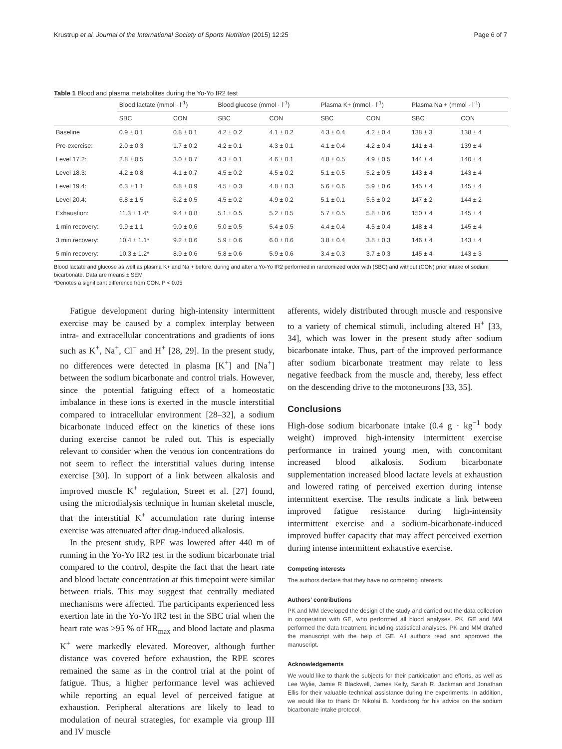Krustrup et al. Journal of the International Society of Sports Nutrition (2015) 12:25 Page 6 of 7
Table 1 Blood and plasma metabolites during the Yo-Yo IR2 test
| | Blood lactate (mmol · l<sup>-1</sup>) | | Blood glucose (mmol · l<sup>-1</sup>) | | Plasma K+ (mmol · l<sup>-1</sup>) | | Plasma Na + (mmol · l<sup>-1</sup>) | |
| --- | --- | --- | --- | --- | --- | --- | --- | --- |
| | SBC | CON | SBC | CON | SBC | CON | SBC | CON |
| Baseline | 0.9 ± 0.1 | 0.8 ± 0.1 | 4.2 ± 0.2 | 4.1 ± 0.2 | 4.3 ± 0.4 | 4.2 ± 0.4 | 138 ± 3 | 138 ± 4 |
| Pre-exercise: | 2.0 ± 0.3 | 1.7 ± 0.2 | 4.2 ± 0.1 | 4.3 ± 0.1 | 4.1 ± 0.4 | 4.2 ± 0.4 | 141 ± 4 | 139 ± 4 |
| Level 17.2: | 2.8 ± 0.5 | 3.0 ± 0.7 | 4.3 ± 0.1 | 4.6 ± 0.1 | 4.8 ± 0.5 | 4.9 ± 0.5 | 144 ± 4 | 140 ± 4 |
| Level 18.3: | 4.2 ± 0.8 | 4.1 ± 0.7 | 4.5 ± 0.2 | 4.5 ± 0.2 | 5.1 ± 0.5 | 5.2 ± 0,5 | 143 ± 4 | 143 ± 4 |
| Level 19.4: | 6.3 ± 1.1 | 6.8 ± 0.9 | 4.5 ± 0.3 | 4.8 ± 0.3 | 5.6 ± 0.6 | 5.9 ± 0.6 | 145 ± 4 | 145 ± 4 |
| Level 20.4: | 6.8 ± 1.5 | 6.2 ± 0.5 | 4.5 ± 0.2 | 4.9 ± 0.2 | 5.1 ± 0.1 | 5.5 ± 0.2 | 147 ± 2 | 144 ± 2 |
| Exhaustion: | 11.3 ± 1.4* | 9.4 ± 0.8 | 5.1 ± 0.5 | 5.2 ± 0.5 | 5.7 ± 0.5 | 5.8 ± 0.6 | 150 ± 4 | 145 ± 4 |
| 1 min recovery: | 9.9 ± 1.1 | 9.0 ± 0.6 | 5.0 ± 0.5 | 5.4 ± 0.5 | 4.4 ± 0.4 | 4.5 ± 0.4 | 148 ± 4 | 145 ± 4 |
| 3 min recovery: | 10.4 ± 1.1* | 9.2 ± 0.6 | 5.9 ± 0.6 | 6.0 ± 0.6 | 3.8 ± 0.4 | 3.8 ± 0.3 | 146 ± 4 | 143 ± 4 |
| 5 min recovery: | 10.3 ± 1.2* | 8.9 ± 0.6 | 5.8 ± 0.6 | 5.9 ± 0.6 | 3.4 ± 0.3 | 3.7 ± 0.3 | 145 ± 4 | 143 ± 3 |
Blood lactate and glucose as well as plasma K+ and Na + before, during and after a Yo-Yo IR2 performed in randomized order with (SBC) and without (CON) prior intake of sodium bicarbonate. Data are means ± SEM
*Denotes a significant difference from CON. P < 0.05
Fatigue development during high-intensity intermittent exercise may be caused by a complex interplay between intra- and extracellular concentrations and gradients of ions such as K<sup>+</sup>, Na<sup>+</sup>, Cl<sup>−</sup> and H<sup>+</sup> [28, 29]. In the present study, no differences were detected in plasma [K<sup>+</sup>] and [Na<sup>+</sup>] between the sodium bicarbonate and control trials. However, since the potential fatiguing effect of a homeostatic imbalance in these ions is exerted in the muscle interstitial compared to intracellular environment [28–32], a sodium bicarbonate induced effect on the kinetics of these ions during exercise cannot be ruled out. This is especially relevant to consider when the venous ion concentrations do not seem to reflect the interstitial values during intense exercise [30]. In support of a link between alkalosis and improved muscle K<sup>+</sup> regulation, Street et al. [27] found, using the microdialysis technique in human skeletal muscle, that the interstitial K<sup>+</sup> accumulation rate during intense exercise was attenuated after drug-induced alkalosis.
In the present study, RPE was lowered after 440 m of running in the Yo-Yo IR2 test in the sodium bicarbonate trial compared to the control, despite the fact that the heart rate and blood lactate concentration at this timepoint were similar between trials. This may suggest that centrally mediated mechanisms were affected. The participants experienced less exertion late in the Yo-Yo IR2 test in the SBC trial when the heart rate was >95 % of HR<sub>max</sub> and blood lactate and plasma K<sup>+</sup> were markedly elevated. Moreover, although further distance was covered before exhaustion, the RPE scores remained the same as in the control trial at the point of fatigue. Thus, a higher performance level was achieved while reporting an equal level of perceived fatigue at exhaustion. Peripheral alterations are likely to lead to modulation of neural strategies, for example via group III and IV muscle
afferents, widely distributed through muscle and responsive to a variety of chemical stimuli, including altered H<sup>+</sup> [33, 34], which was lower in the present study after sodium bicarbonate intake. Thus, part of the improved performance after sodium bicarbonate treatment may relate to less negative feedback from the muscle and, thereby, less effect on the descending drive to the motoneurons [33, 35].
Conclusions
High-dose sodium bicarbonate intake (0.4 g · kg<sup>−1</sup> body weight) improved high-intensity intermittent exercise performance in trained young men, with concomitant increased blood alkalosis. Sodium bicarbonate supplementation increased blood lactate levels at exhaustion and lowered rating of perceived exertion during intense intermittent exercise. The results indicate a link between improved fatigue resistance during high-intensity intermittent exercise and a sodium-bicarbonate-induced improved buffer capacity that may affect perceived exertion during intense intermittent exhaustive exercise.
Competing interests
The authors declare that they have no competing interests.
Authors’ contributions
PK and MM developed the design of the study and carried out the data collection in cooperation with GE, who performed all blood analyses. PK, GE and MM performed the data treatment, including statistical analyses. PK and MM drafted the manuscript with the help of GE. All authors read and approved the manuscript.
Acknowledgements
We would like to thank the subjects for their participation and efforts, as well as Lee Wylie, Jamie R Blackwell, James Kelly, Sarah R. Jackman and Jonathan Ellis for their valuable technical assistance during the experiments. In addition, we would like to thank Dr Nikolai B. Nordsborg for his advice on the sodium bicarbonate intake protocol.